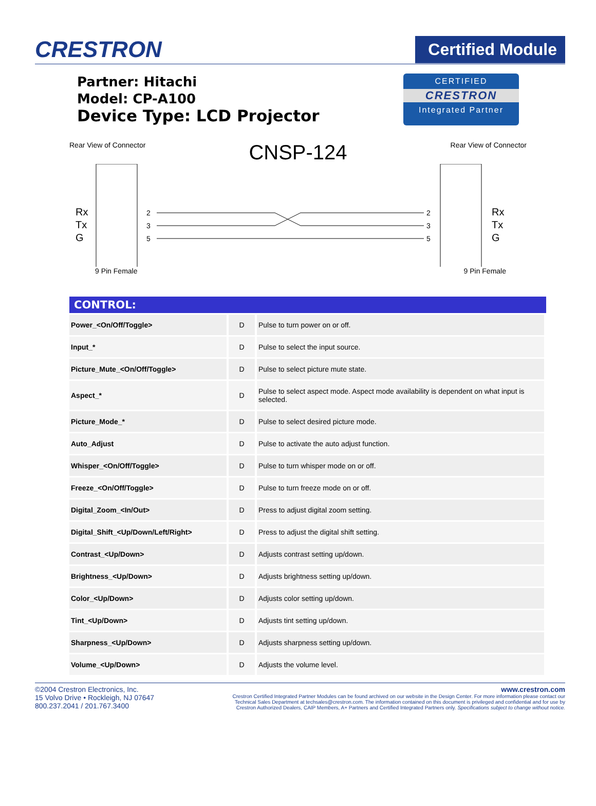CRESTRON
Certified Module
Partner: Hitachi
Model: CP-A100
Device Type: LCD Projector
CERTIFIED
CRESTRON
Integrated Partner
Rear View of Connector CNSP-124 Rear View of Connector
Rx
Tx
G
2
3
5
2
3
5
Rx
Tx
G
9 Pin Female 9 Pin Female
| CONTROL: | | |
| --- | --- | --- |
| Power_<On/Off/Toggle> | D | Pulse to turn power on or off. |
| Input_* | D | Pulse to select the input source. |
| Picture_Mute_<On/Off/Toggle> | D | Pulse to select picture mute state. |
| Aspect_* | D | Pulse to select aspect mode. Aspect mode availability is dependent on what input is selected. |
| Picture_Mode_* | D | Pulse to select desired picture mode. |
| Auto_Adjust | D | Pulse to activate the auto adjust function. |
| Whisper_<On/Off/Toggle> | D | Pulse to turn whisper mode on or off. |
| Freeze_<On/Off/Toggle> | D | Pulse to turn freeze mode on or off. |
| Digital_Zoom_<In/Out> | D | Press to adjust digital zoom setting. |
| Digital_Shift_<Up/Down/Left/Right> | D | Press to adjust the digital shift setting. |
| Contrast_<Up/Down> | D | Adjusts contrast setting up/down. |
| Brightness_<Up/Down> | D | Adjusts brightness setting up/down. |
| Color_<Up/Down> | D | Adjusts color setting up/down. |
| Tint_<Up/Down> | D | Adjusts tint setting up/down. |
| Sharpness_<Up/Down> | D | Adjusts sharpness setting up/down. |
| Volume_<Up/Down> | D | Adjusts the volume level. |
©2004 Crestron Electronics, Inc.
15 Volvo Drive • Rockleigh, NJ 07647
800.237.2041 / 201.767.3400
www.crestron.com
Crestron Certified Integrated Partner Modules can be found archived on our website in the Design Center. For more information please contact our
Technical Sales Department at techsales@crestron.com. The information contained on this document is privileged and confidential and for use by
Crestron Authorized Dealers, CAIP Members, A+ Partners and Certified Integrated Partners only. Specifications subject to change without notice.